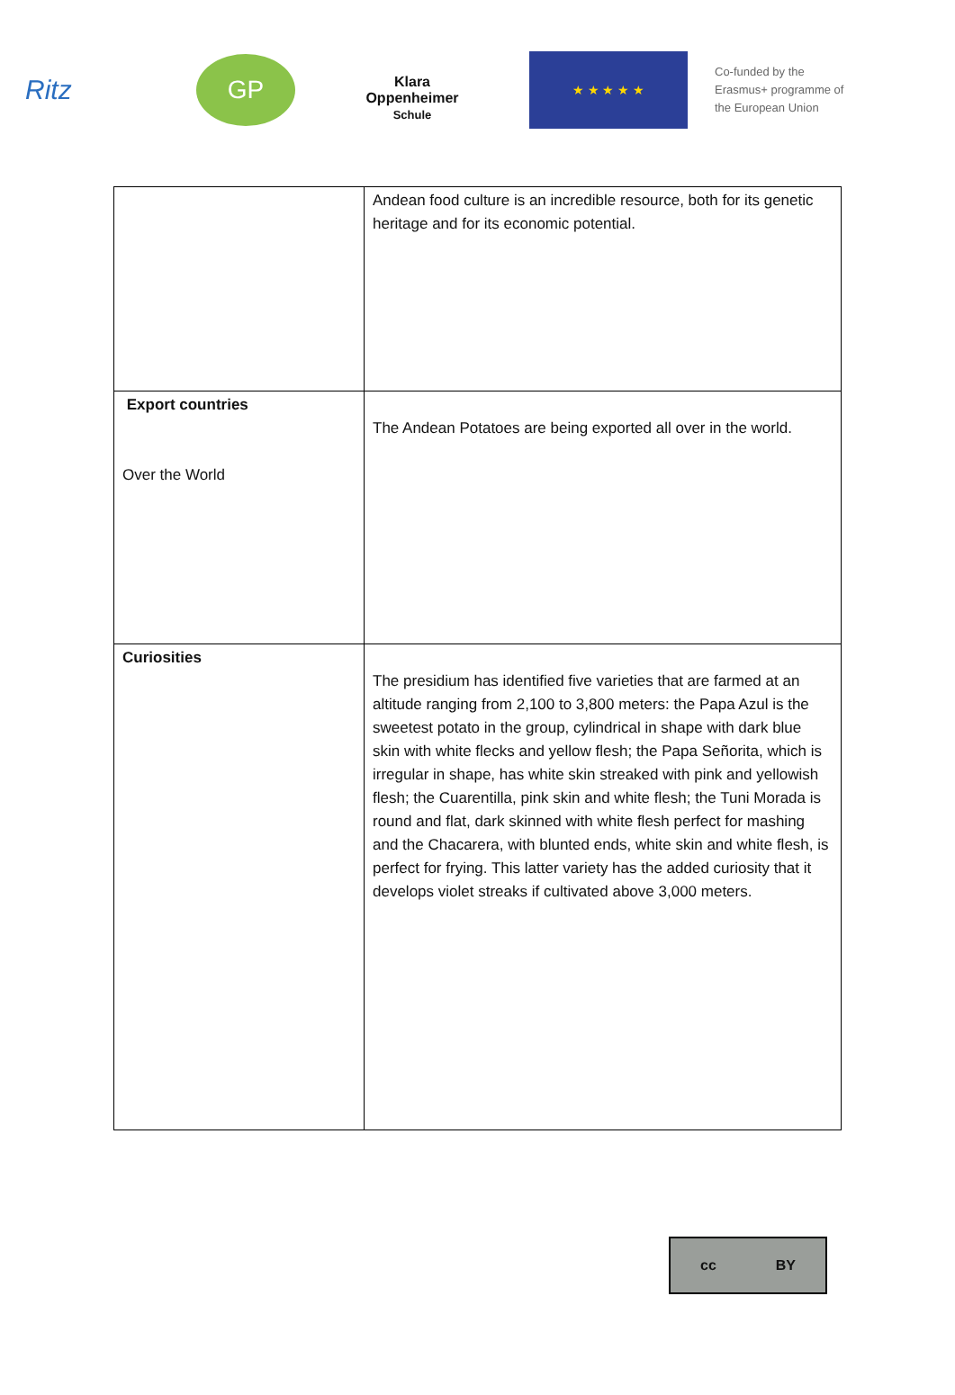Ritz GP
Klara
Oppenheimer
Schule
★ ★ ★ ★ ★
Co-funded by the
Erasmus+ programme of
the European Union
| | Andean food culture is an incredible resource, both for its genetic heritage and for its economic potential. |
| Export countries Over the World | The Andean Potatoes are being exported all over in the world. |
| Curiosities | The presidium has identified five varieties that are farmed at an altitude ranging from 2,100 to 3,800 meters: the Papa Azul is the sweetest potato in the group, cylindrical in shape with dark blue skin with white flecks and yellow flesh; the Papa Señorita, which is irregular in shape, has white skin streaked with pink and yellowish flesh; the Cuarentilla, pink skin and white flesh; the Tuni Morada is round and flat, dark skinned with white flesh perfect for mashing and the Chacarera, with blunted ends, white skin and white flesh, is perfect for frying. This latter variety has the added curiosity that it develops violet streaks if cultivated above 3,000 meters. |
cc BY